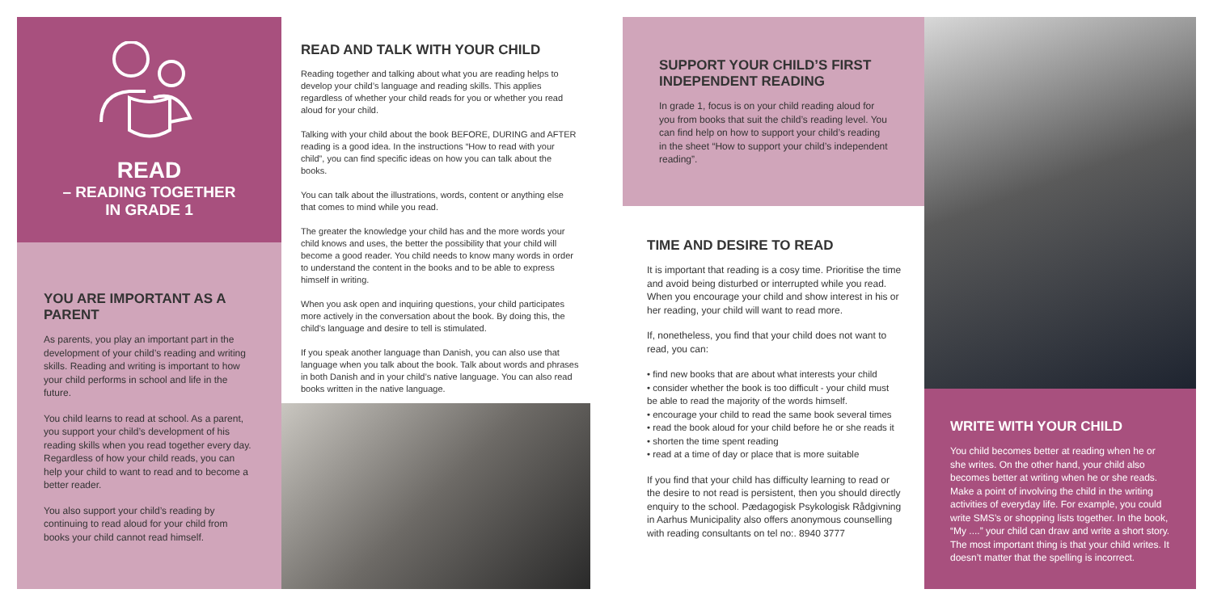READ
– READING TOGETHER
IN GRADE 1
YOU ARE IMPORTANT AS A PARENT
As parents, you play an important part in the development of your child’s reading and writing skills. Reading and writing is important to how your child performs in school and life in the future.
You child learns to read at school. As a parent, you support your child’s development of his reading skills when you read together every day. Regardless of how your child reads, you can help your child to want to read and to become a better reader.
You also support your child’s reading by continuing to read aloud for your child from books your child cannot read himself.
READ AND TALK WITH YOUR CHILD
Reading together and talking about what you are reading helps to develop your child’s language and reading skills. This applies regardless of whether your child reads for you or whether you read aloud for your child.
Talking with your child about the book BEFORE, DURING and AFTER reading is a good idea. In the instructions “How to read with your child”, you can find specific ideas on how you can talk about the books.
You can talk about the illustrations, words, content or anything else that comes to mind while you read.
The greater the knowledge your child has and the more words your child knows and uses, the better the possibility that your child will become a good reader. You child needs to know many words in order to understand the content in the books and to be able to express himself in writing.
When you ask open and inquiring questions, your child participates more actively in the conversation about the book. By doing this, the child’s language and desire to tell is stimulated.
If you speak another language than Danish, you can also use that language when you talk about the book. Talk about words and phrases in both Danish and in your child’s native language. You can also read books written in the native language.
SUPPORT YOUR CHILD’S FIRST INDEPENDENT READING
In grade 1, focus is on your child reading aloud for you from books that suit the child’s reading level. You can find help on how to support your child’s reading in the sheet “How to support your child’s independent reading”.
TIME AND DESIRE TO READ
It is important that reading is a cosy time. Prioritise the time and avoid being disturbed or interrupted while you read. When you encourage your child and show interest in his or her reading, your child will want to read more.
If, nonetheless, you find that your child does not want to read, you can:
• find new books that are about what interests your child
• consider whether the book is too difficult - your child must be able to read the majority of the words himself.
• encourage your child to read the same book several times
• read the book aloud for your child before he or she reads it
• shorten the time spent reading
• read at a time of day or place that is more suitable
If you find that your child has difficulty learning to read or the desire to not read is persistent, then you should directly enquiry to the school. Pædagogisk Psykologisk Rådgivning in Aarhus Municipality also offers anonymous counselling with reading consultants on tel no:. 8940 3777
WRITE WITH YOUR CHILD
You child becomes better at reading when he or she writes. On the other hand, your child also becomes better at writing when he or she reads. Make a point of involving the child in the writing activities of everyday life. For example, you could write SMS’s or shopping lists together. In the book, “My ....” your child can draw and write a short story. The most important thing is that your child writes. It doesn’t matter that the spelling is incorrect.